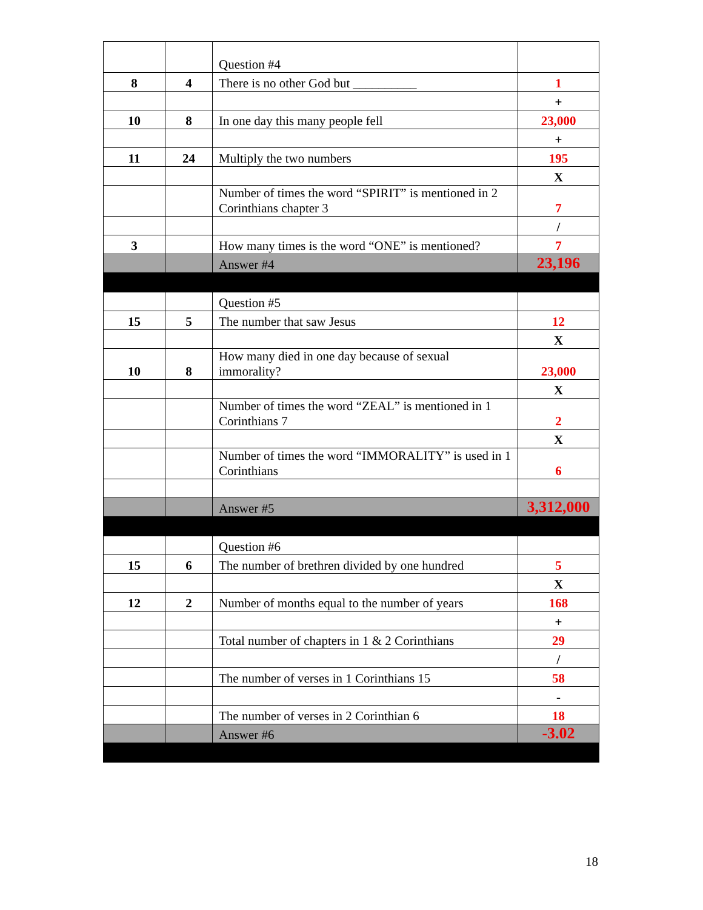| | | Question #4 | |
| 8 | 4 | There is no other God but __________ | 1 |
| | | | + |
| 10 | 8 | In one day this many people fell | 23,000 |
| | | | + |
| 11 | 24 | Multiply the two numbers | 195 |
| | | | X |
| | | Number of times the word “SPIRIT” is mentioned in 2 Corinthians chapter 3 | 7 |
| | | | / |
| 3 | | How many times is the word “ONE” is mentioned? | 7 |
| | | Answer #4 | 23,196 |
| | | Question #5 | |
| 15 | 5 | The number that saw Jesus | 12 |
| | | | X |
| 10 | 8 | How many died in one day because of sexual immorality? | 23,000 |
| | | | X |
| | | Number of times the word “ZEAL” is mentioned in 1 Corinthians 7 | 2 |
| | | | X |
| | | Number of times the word “IMMORALITY” is used in 1 Corinthians | 6 |
| | | Answer #5 | 3,312,000 |
| | | Question #6 | |
| 15 | 6 | The number of brethren divided by one hundred | 5 |
| | | | X |
| 12 | 2 | Number of months equal to the number of years | 168 |
| | | | + |
| | | Total number of chapters in 1 & 2 Corinthians | 29 |
| | | | / |
| | | The number of verses in 1 Corinthians 15 | 58 |
| | | | - |
| | | The number of verses in 2 Corinthian 6 | 18 |
| | | Answer #6 | -3.02 |
18